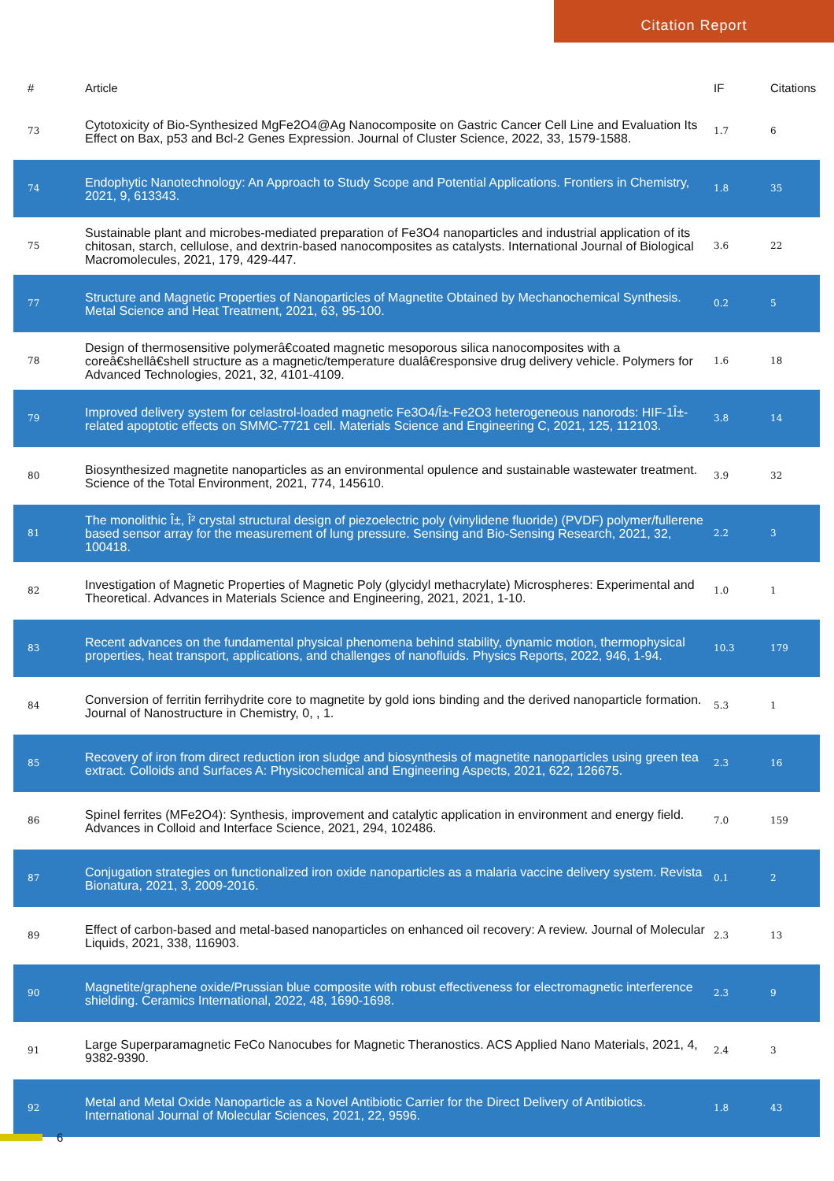Citation Report
| # | Article | IF | Citations |
| --- | --- | --- | --- |
| 73 | Cytotoxicity of Bio-Synthesized MgFe2O4@Ag Nanocomposite on Gastric Cancer Cell Line and Evaluation Its Effect on Bax, p53 and Bcl-2 Genes Expression. Journal of Cluster Science, 2022, 33, 1579-1588. | 1.7 | 6 |
| 74 | Endophytic Nanotechnology: An Approach to Study Scope and Potential Applications. Frontiers in Chemistry, 2021, 9, 613343. | 1.8 | 35 |
| 75 | Sustainable plant and microbes-mediated preparation of Fe3O4 nanoparticles and industrial application of its chitosan, starch, cellulose, and dextrin-based nanocomposites as catalysts. International Journal of Biological Macromolecules, 2021, 179, 429-447. | 3.6 | 22 |
| 77 | Structure and Magnetic Properties of Nanoparticles of Magnetite Obtained by Mechanochemical Synthesis. Metal Science and Heat Treatment, 2021, 63, 95-100. | 0.2 | 5 |
| 78 | Design of thermosensitive polymerâ€coated magnetic mesoporous silica nanocomposites with a coreâ€shellâ€shell structure as a magnetic/temperature dualâ€responsive drug delivery vehicle. Polymers for Advanced Technologies, 2021, 32, 4101-4109. | 1.6 | 18 |
| 79 | Improved delivery system for celastrol-loaded magnetic Fe3O4/Î±-Fe2O3 heterogeneous nanorods: HIF-1Î±-related apoptotic effects on SMMC-7721 cell. Materials Science and Engineering C, 2021, 125, 112103. | 3.8 | 14 |
| 80 | Biosynthesized magnetite nanoparticles as an environmental opulence and sustainable wastewater treatment. Science of the Total Environment, 2021, 774, 145610. | 3.9 | 32 |
| 81 | The monolithic Î±, Î² crystal structural design of piezoelectric poly (vinylidene fluoride) (PVDF) polymer/fullerene based sensor array for the measurement of lung pressure. Sensing and Bio-Sensing Research, 2021, 32, 100418. | 2.2 | 3 |
| 82 | Investigation of Magnetic Properties of Magnetic Poly (glycidyl methacrylate) Microspheres: Experimental and Theoretical. Advances in Materials Science and Engineering, 2021, 2021, 1-10. | 1.0 | 1 |
| 83 | Recent advances on the fundamental physical phenomena behind stability, dynamic motion, thermophysical properties, heat transport, applications, and challenges of nanofluids. Physics Reports, 2022, 946, 1-94. | 10.3 | 179 |
| 84 | Conversion of ferritin ferrihydrite core to magnetite by gold ions binding and the derived nanoparticle formation. Journal of Nanostructure in Chemistry, 0, , 1. | 5.3 | 1 |
| 85 | Recovery of iron from direct reduction iron sludge and biosynthesis of magnetite nanoparticles using green tea extract. Colloids and Surfaces A: Physicochemical and Engineering Aspects, 2021, 622, 126675. | 2.3 | 16 |
| 86 | Spinel ferrites (MFe2O4): Synthesis, improvement and catalytic application in environment and energy field. Advances in Colloid and Interface Science, 2021, 294, 102486. | 7.0 | 159 |
| 87 | Conjugation strategies on functionalized iron oxide nanoparticles as a malaria vaccine delivery system. Revista Bionatura, 2021, 3, 2009-2016. | 0.1 | 2 |
| 89 | Effect of carbon-based and metal-based nanoparticles on enhanced oil recovery: A review. Journal of Molecular Liquids, 2021, 338, 116903. | 2.3 | 13 |
| 90 | Magnetite/graphene oxide/Prussian blue composite with robust effectiveness for electromagnetic interference shielding. Ceramics International, 2022, 48, 1690-1698. | 2.3 | 9 |
| 91 | Large Superparamagnetic FeCo Nanocubes for Magnetic Theranostics. ACS Applied Nano Materials, 2021, 4, 9382-9390. | 2.4 | 3 |
| 92 | Metal and Metal Oxide Nanoparticle as a Novel Antibiotic Carrier for the Direct Delivery of Antibiotics. International Journal of Molecular Sciences, 2021, 22, 9596. | 1.8 | 43 |
6